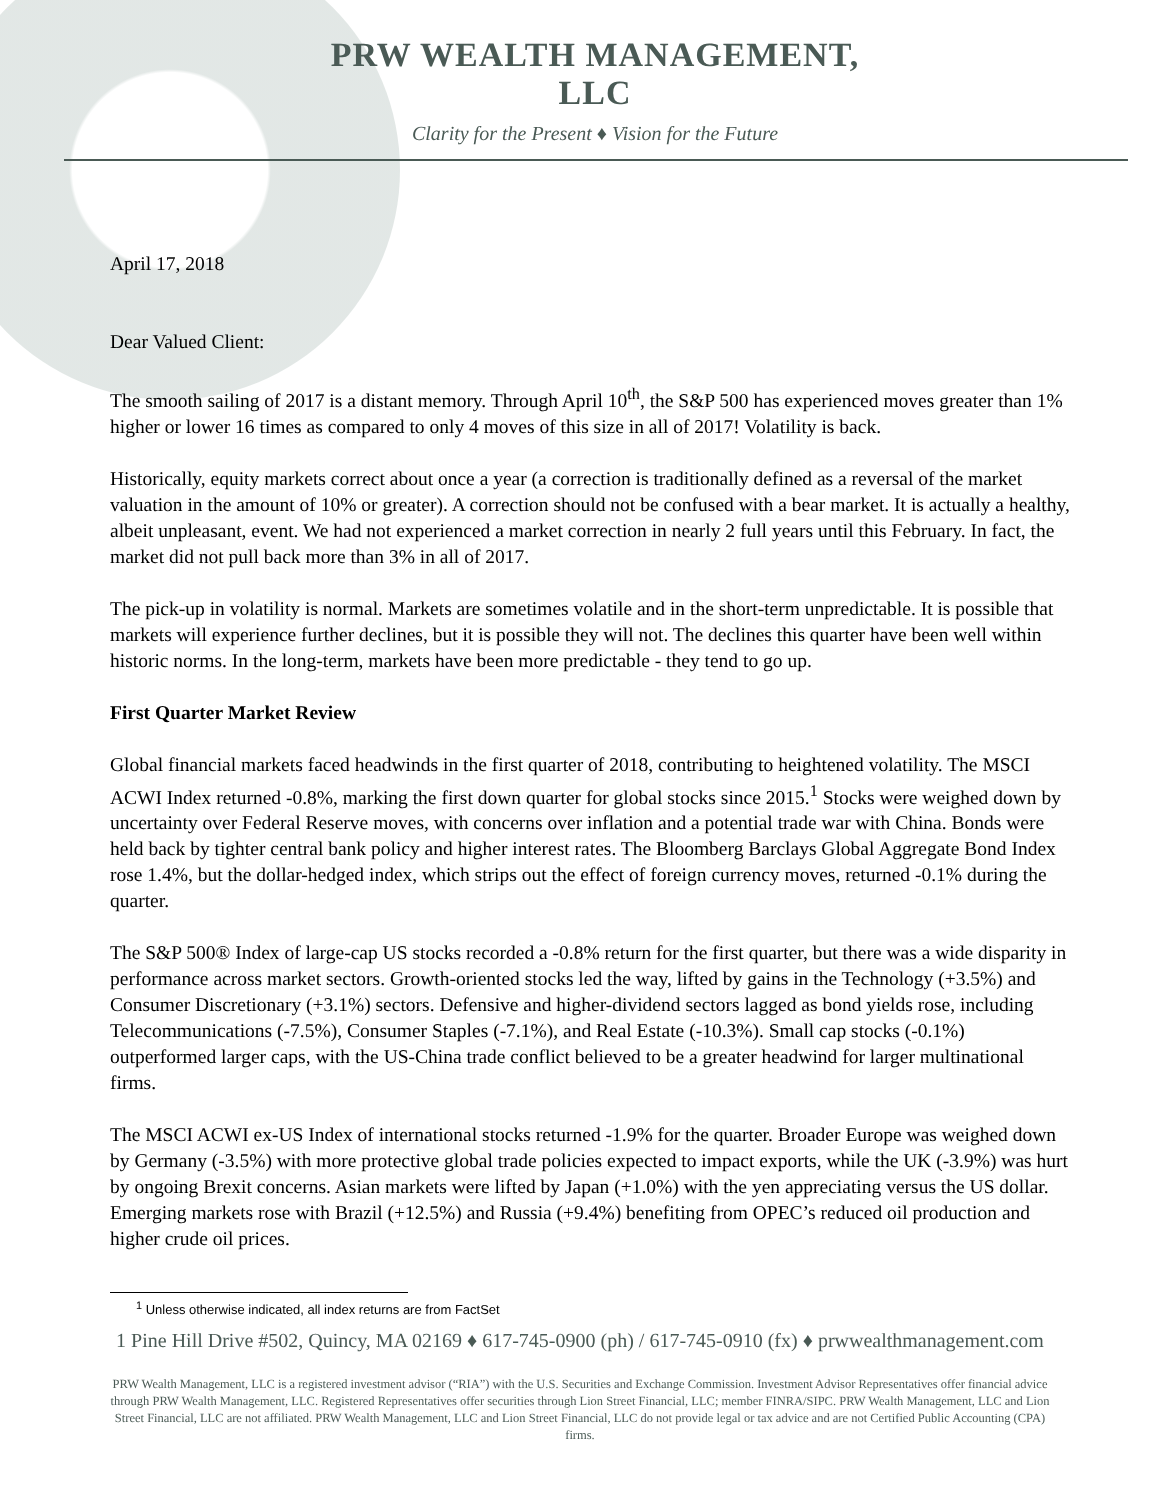PRW WEALTH MANAGEMENT, LLC
Clarity for the Present ♦ Vision for the Future
April 17, 2018
Dear Valued Client:
The smooth sailing of 2017 is a distant memory. Through April 10<sup>th</sup>, the S&P 500 has experienced moves greater than 1% higher or lower 16 times as compared to only 4 moves of this size in all of 2017! Volatility is back.
Historically, equity markets correct about once a year (a correction is traditionally defined as a reversal of the market valuation in the amount of 10% or greater). A correction should not be confused with a bear market. It is actually a healthy, albeit unpleasant, event. We had not experienced a market correction in nearly 2 full years until this February. In fact, the market did not pull back more than 3% in all of 2017.
The pick-up in volatility is normal. Markets are sometimes volatile and in the short-term unpredictable. It is possible that markets will experience further declines, but it is possible they will not. The declines this quarter have been well within historic norms. In the long-term, markets have been more predictable - they tend to go up.
First Quarter Market Review
Global financial markets faced headwinds in the first quarter of 2018, contributing to heightened volatility. The MSCI ACWI Index returned -0.8%, marking the first down quarter for global stocks since 2015.<sup>1</sup> Stocks were weighed down by uncertainty over Federal Reserve moves, with concerns over inflation and a potential trade war with China. Bonds were held back by tighter central bank policy and higher interest rates. The Bloomberg Barclays Global Aggregate Bond Index rose 1.4%, but the dollar-hedged index, which strips out the effect of foreign currency moves, returned -0.1% during the quarter.
The S&P 500® Index of large-cap US stocks recorded a -0.8% return for the first quarter, but there was a wide disparity in performance across market sectors. Growth-oriented stocks led the way, lifted by gains in the Technology (+3.5%) and Consumer Discretionary (+3.1%) sectors. Defensive and higher-dividend sectors lagged as bond yields rose, including Telecommunications (-7.5%), Consumer Staples (-7.1%), and Real Estate (-10.3%). Small cap stocks (-0.1%) outperformed larger caps, with the US-China trade conflict believed to be a greater headwind for larger multinational firms.
The MSCI ACWI ex-US Index of international stocks returned -1.9% for the quarter. Broader Europe was weighed down by Germany (-3.5%) with more protective global trade policies expected to impact exports, while the UK (-3.9%) was hurt by ongoing Brexit concerns. Asian markets were lifted by Japan (+1.0%) with the yen appreciating versus the US dollar. Emerging markets rose with Brazil (+12.5%) and Russia (+9.4%) benefiting from OPEC’s reduced oil production and higher crude oil prices.
<sup>1</sup> Unless otherwise indicated, all index returns are from FactSet
1 Pine Hill Drive #502, Quincy, MA 02169 ♦ 617-745-0900 (ph) / 617-745-0910 (fx) ♦ prwwealthmanagement.com
PRW Wealth Management, LLC is a registered investment advisor (“RIA”) with the U.S. Securities and Exchange Commission. Investment Advisor Representatives offer financial advice through PRW Wealth Management, LLC. Registered Representatives offer securities through Lion Street Financial, LLC; member FINRA/SIPC. PRW Wealth Management, LLC and Lion Street Financial, LLC are not affiliated. PRW Wealth Management, LLC and Lion Street Financial, LLC do not provide legal or tax advice and are not Certified Public Accounting (CPA) firms.